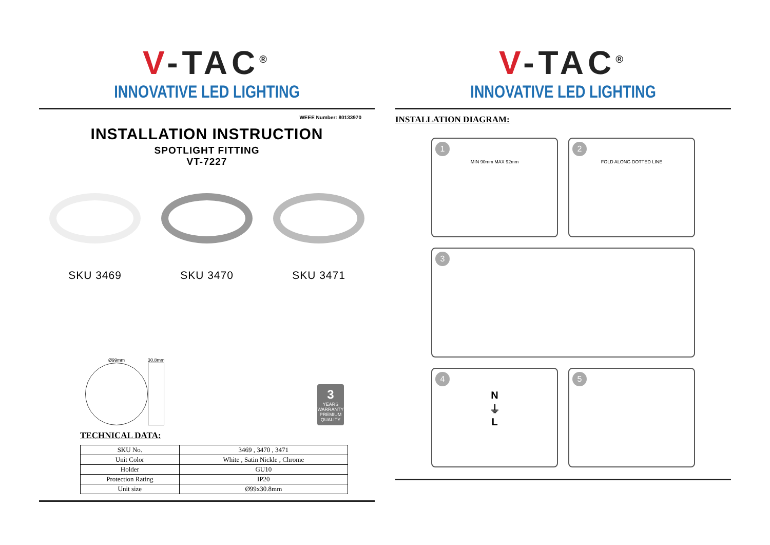V-TAC<sup>®</sup>
INNOVATIVE LED LIGHTING
WEEE Number: 80133970
INSTALLATION INSTRUCTION
SPOTLIGHT FITTING
VT-7227
SKU 3469 SKU 3470 SKU 3471
Ø99mm
30.8mm
3
YEARS
WARRANTY
PREMIUM
QUALITY
TECHNICAL DATA:
| SKU No. | 3469 , 3470 , 3471 |
| Unit Color | White , Satin Nickle , Chrome |
| Holder | GU10 |
| Protection Rating | IP20 |
| Unit size | Ø99x30.8mm |
V-TAC<sup>®</sup>
INNOVATIVE LED LIGHTING
INSTALLATION DIAGRAM:
1
MIN 90mm MAX 92mm
2
FOLD ALONG DOTTED LINE
3
4
N
⏚
L
5